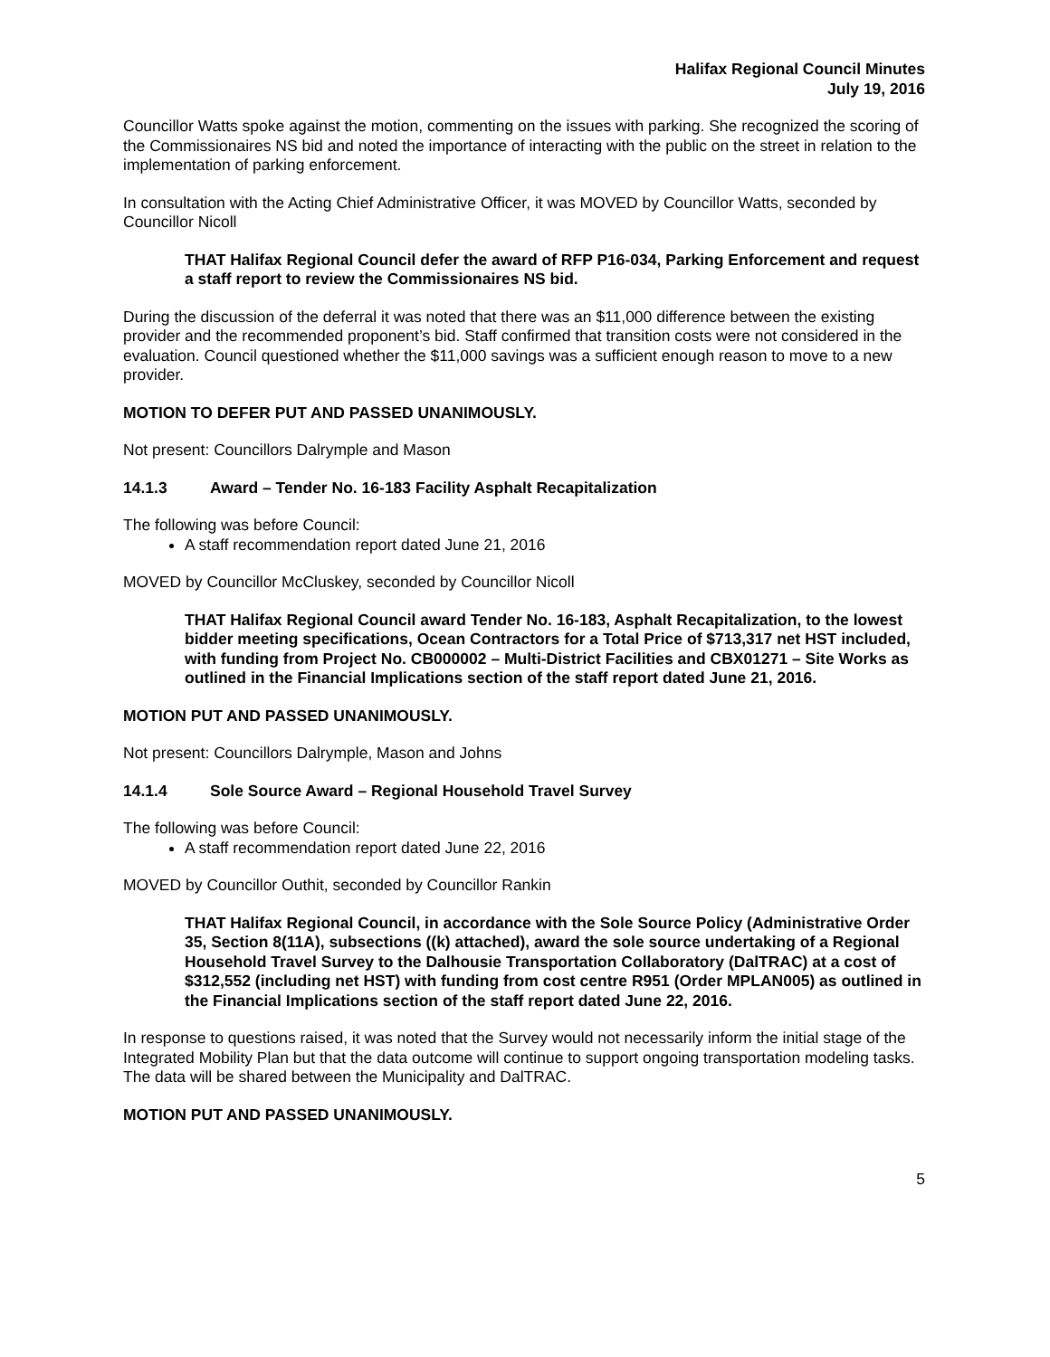Halifax Regional Council Minutes
July 19, 2016
Councillor Watts spoke against the motion, commenting on the issues with parking. She recognized the scoring of the Commissionaires NS bid and noted the importance of interacting with the public on the street in relation to the implementation of parking enforcement.
In consultation with the Acting Chief Administrative Officer, it was MOVED by Councillor Watts, seconded by Councillor Nicoll
THAT Halifax Regional Council defer the award of RFP P16-034, Parking Enforcement and request a staff report to review the Commissionaires NS bid.
During the discussion of the deferral it was noted that there was an $11,000 difference between the existing provider and the recommended proponent’s bid. Staff confirmed that transition costs were not considered in the evaluation. Council questioned whether the $11,000 savings was a sufficient enough reason to move to a new provider.
MOTION TO DEFER PUT AND PASSED UNANIMOUSLY.
Not present: Councillors Dalrymple and Mason
14.1.3 Award – Tender No. 16-183 Facility Asphalt Recapitalization
The following was before Council:
A staff recommendation report dated June 21, 2016
MOVED by Councillor McCluskey, seconded by Councillor Nicoll
THAT Halifax Regional Council award Tender No. 16-183, Asphalt Recapitalization, to the lowest bidder meeting specifications, Ocean Contractors for a Total Price of $713,317 net HST included, with funding from Project No. CB000002 – Multi-District Facilities and CBX01271 – Site Works as outlined in the Financial Implications section of the staff report dated June 21, 2016.
MOTION PUT AND PASSED UNANIMOUSLY.
Not present: Councillors Dalrymple, Mason and Johns
14.1.4 Sole Source Award – Regional Household Travel Survey
The following was before Council:
A staff recommendation report dated June 22, 2016
MOVED by Councillor Outhit, seconded by Councillor Rankin
THAT Halifax Regional Council, in accordance with the Sole Source Policy (Administrative Order 35, Section 8(11A), subsections ((k) attached), award the sole source undertaking of a Regional Household Travel Survey to the Dalhousie Transportation Collaboratory (DalTRAC) at a cost of $312,552 (including net HST) with funding from cost centre R951 (Order MPLAN005) as outlined in the Financial Implications section of the staff report dated June 22, 2016.
In response to questions raised, it was noted that the Survey would not necessarily inform the initial stage of the Integrated Mobility Plan but that the data outcome will continue to support ongoing transportation modeling tasks. The data will be shared between the Municipality and DalTRAC.
MOTION PUT AND PASSED UNANIMOUSLY.
5